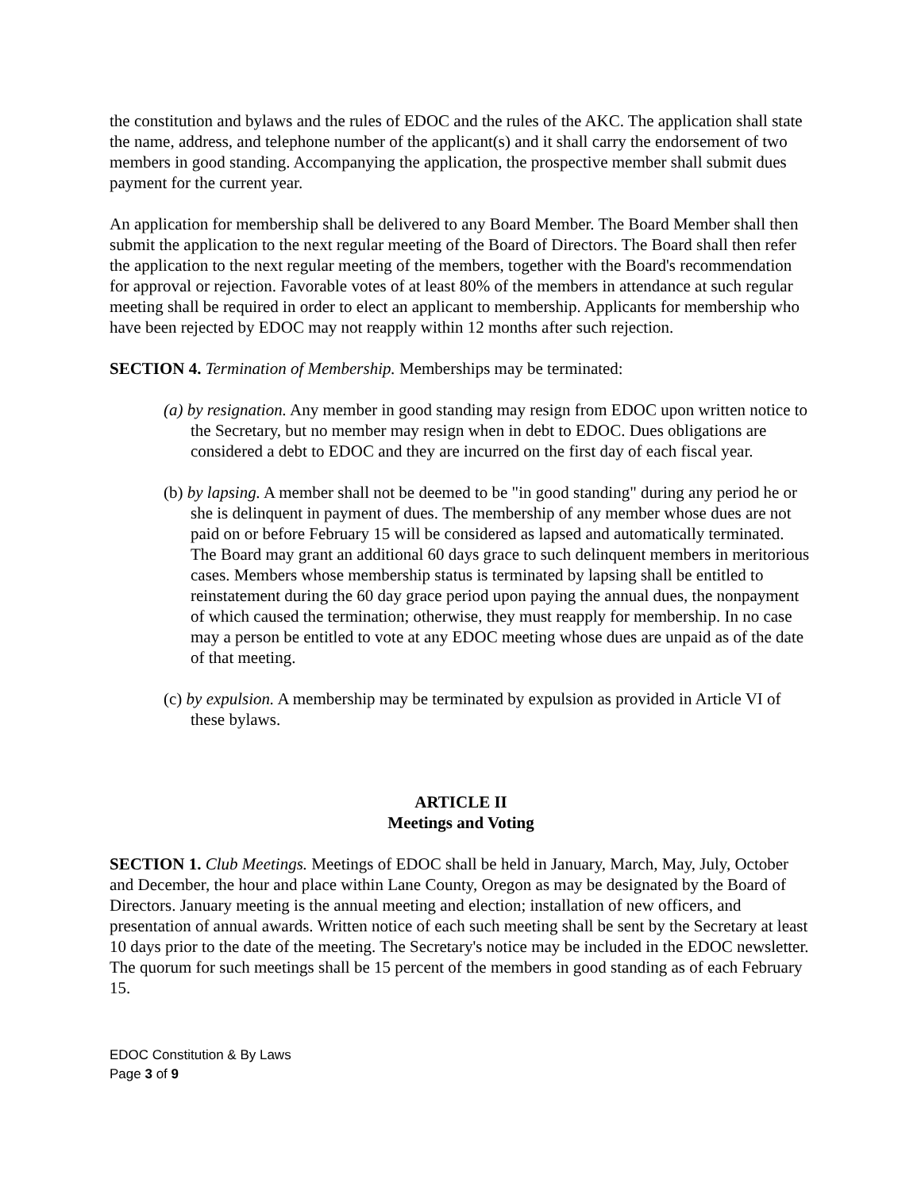the constitution and bylaws and the rules of EDOC and the rules of the AKC. The application shall state the name, address, and telephone number of the applicant(s) and it shall carry the endorsement of two members in good standing. Accompanying the application, the prospective member shall submit dues payment for the current year.
An application for membership shall be delivered to any Board Member. The Board Member shall then submit the application to the next regular meeting of the Board of Directors. The Board shall then refer the application to the next regular meeting of the members, together with the Board's recommendation for approval or rejection. Favorable votes of at least 80% of the members in attendance at such regular meeting shall be required in order to elect an applicant to membership. Applicants for membership who have been rejected by EDOC may not reapply within 12 months after such rejection.
SECTION 4. Termination of Membership. Memberships may be terminated:
(a) by resignation. Any member in good standing may resign from EDOC upon written notice to the Secretary, but no member may resign when in debt to EDOC. Dues obligations are considered a debt to EDOC and they are incurred on the first day of each fiscal year.
(b) by lapsing. A member shall not be deemed to be "in good standing" during any period he or she is delinquent in payment of dues. The membership of any member whose dues are not paid on or before February 15 will be considered as lapsed and automatically terminated. The Board may grant an additional 60 days grace to such delinquent members in meritorious cases. Members whose membership status is terminated by lapsing shall be entitled to reinstatement during the 60 day grace period upon paying the annual dues, the nonpayment of which caused the termination; otherwise, they must reapply for membership. In no case may a person be entitled to vote at any EDOC meeting whose dues are unpaid as of the date of that meeting.
(c) by expulsion. A membership may be terminated by expulsion as provided in Article VI of these bylaws.
ARTICLE II
Meetings and Voting
SECTION 1. Club Meetings. Meetings of EDOC shall be held in January, March, May, July, October and December, the hour and place within Lane County, Oregon as may be designated by the Board of Directors. January meeting is the annual meeting and election; installation of new officers, and presentation of annual awards. Written notice of each such meeting shall be sent by the Secretary at least 10 days prior to the date of the meeting. The Secretary's notice may be included in the EDOC newsletter. The quorum for such meetings shall be 15 percent of the members in good standing as of each February 15.
EDOC Constitution & By Laws
Page 3 of 9